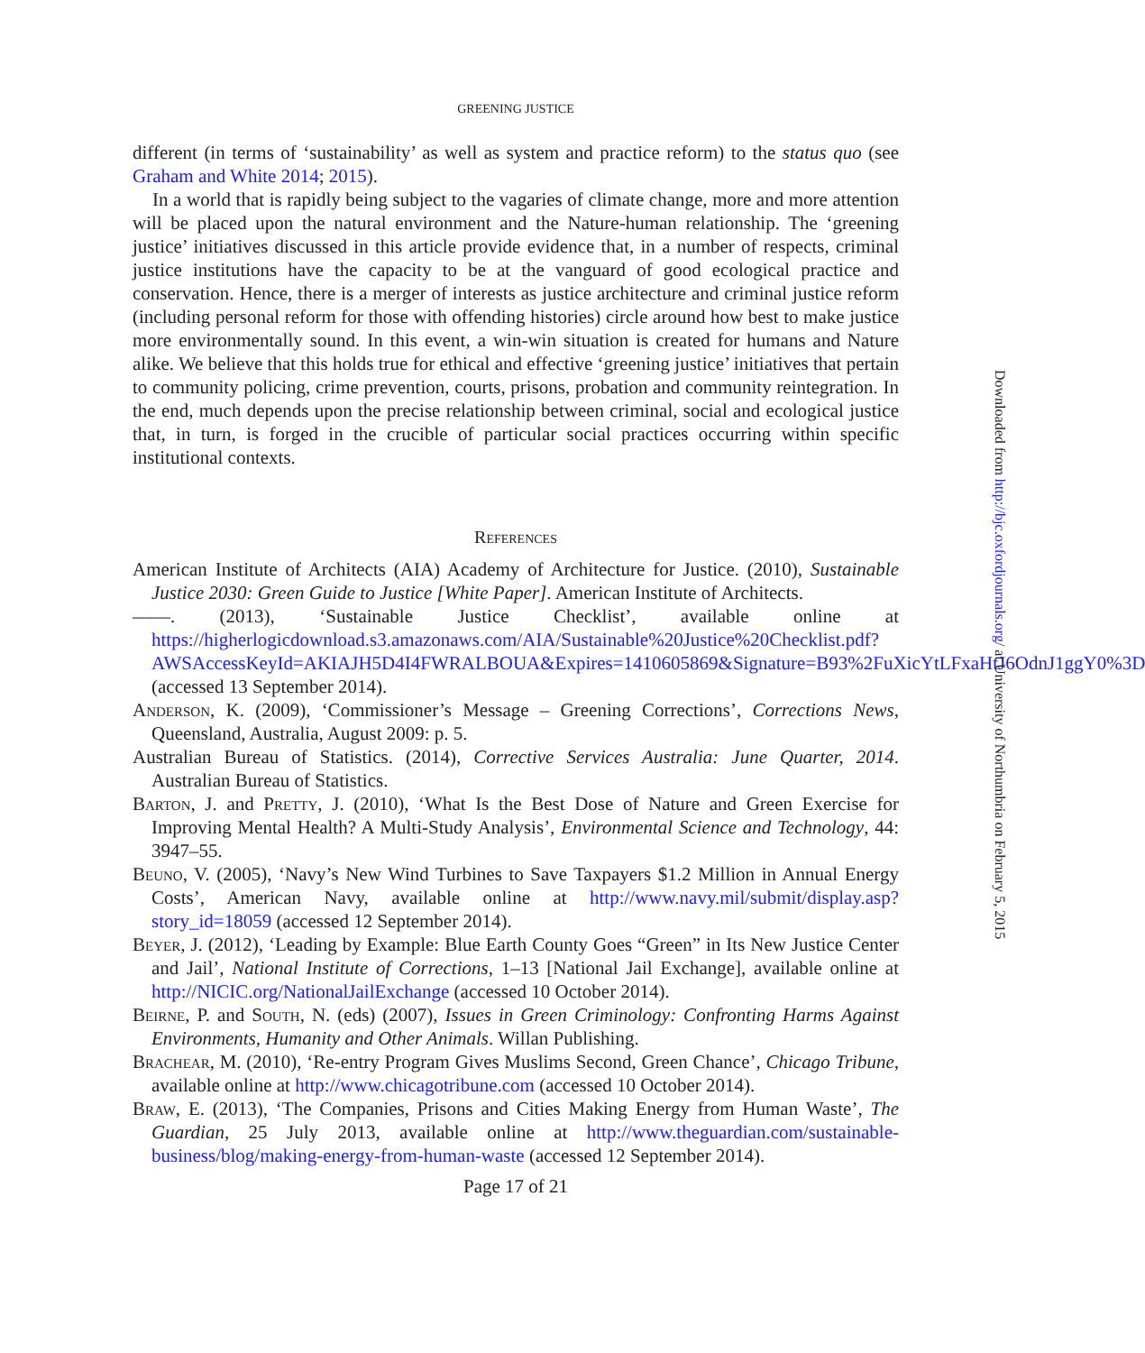GREENING JUSTICE
different (in terms of ‘sustainability’ as well as system and practice reform) to the status quo (see Graham and White 2014; 2015).
In a world that is rapidly being subject to the vagaries of climate change, more and more attention will be placed upon the natural environment and the Nature-human relationship. The ‘greening justice’ initiatives discussed in this article provide evidence that, in a number of respects, criminal justice institutions have the capacity to be at the vanguard of good ecological practice and conservation. Hence, there is a merger of interests as justice architecture and criminal justice reform (including personal reform for those with offending histories) circle around how best to make justice more environmentally sound. In this event, a win-win situation is created for humans and Nature alike. We believe that this holds true for ethical and effective ‘greening justice’ initiatives that pertain to community policing, crime prevention, courts, prisons, probation and community reintegration. In the end, much depends upon the precise relationship between criminal, social and ecological justice that, in turn, is forged in the crucible of particular social practices occurring within specific institutional contexts.
References
American Institute of Architects (AIA) Academy of Architecture for Justice. (2010), Sustainable Justice 2030: Green Guide to Justice [White Paper]. American Institute of Architects.
——. (2013), ‘Sustainable Justice Checklist’, available online at https://higherlogicdownload.s3.amazonaws.com/AIA/Sustainable%20Justice%20Checklist.pdf?AWSAccessKeyId=AKIAJH5D4I4FWRALBOUA&Expires=1410605869&Signature=B93%2FuXicYtLFxaHtJ6OdnJ1ggY0%3D (accessed 13 September 2014).
Anderson, K. (2009), ‘Commissioner’s Message – Greening Corrections’, Corrections News, Queensland, Australia, August 2009: p. 5.
Australian Bureau of Statistics. (2014), Corrective Services Australia: June Quarter, 2014. Australian Bureau of Statistics.
Barton, J. and Pretty, J. (2010), ‘What Is the Best Dose of Nature and Green Exercise for Improving Mental Health? A Multi-Study Analysis’, Environmental Science and Technology, 44: 3947–55.
Beuno, V. (2005), ‘Navy’s New Wind Turbines to Save Taxpayers $1.2 Million in Annual Energy Costs’, American Navy, available online at http://www.navy.mil/submit/display.asp?story_id=18059 (accessed 12 September 2014).
Beyer, J. (2012), ‘Leading by Example: Blue Earth County Goes “Green” in Its New Justice Center and Jail’, National Institute of Corrections, 1–13 [National Jail Exchange], available online at http://NICIC.org/NationalJailExchange (accessed 10 October 2014).
Beirne, P. and South, N. (eds) (2007), Issues in Green Criminology: Confronting Harms Against Environments, Humanity and Other Animals. Willan Publishing.
Brachear, M. (2010), ‘Re-entry Program Gives Muslims Second, Green Chance’, Chicago Tribune, available online at http://www.chicagotribune.com (accessed 10 October 2014).
Braw, E. (2013), ‘The Companies, Prisons and Cities Making Energy from Human Waste’, The Guardian, 25 July 2013, available online at http://www.theguardian.com/sustainable-business/blog/making-energy-from-human-waste (accessed 12 September 2014).
Page 17 of 21
Downloaded from http://bjc.oxfordjournals.org/ at University of Northumbria on February 5, 2015